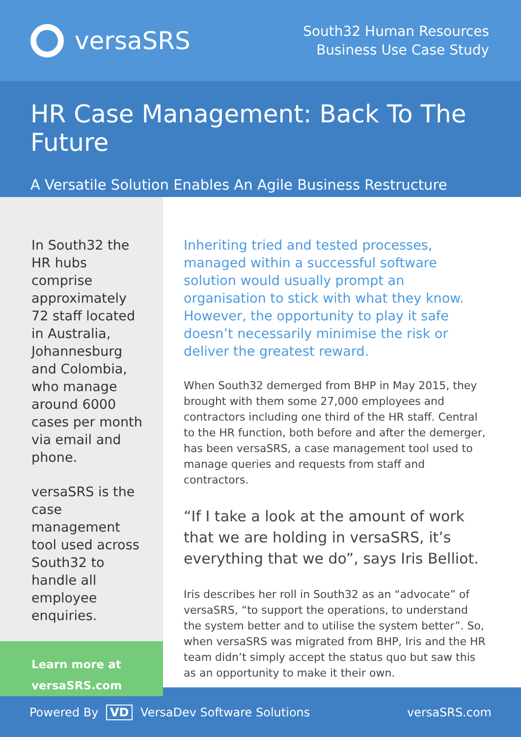versaSRS
South32 Human Resources
Business Use Case Study
HR Case Management: Back To The Future
A Versatile Solution Enables An Agile Business Restructure
In South32 the HR hubs comprise approximately 72 staff located in Australia, Johannesburg and Colombia, who manage around 6000 cases per month via email and phone.
versaSRS is the case management tool used across South32 to handle all employee enquiries.
Learn more at
versaSRS.com
Inheriting tried and tested processes, managed within a successful software solution would usually prompt an organisation to stick with what they know. However, the opportunity to play it safe doesn’t necessarily minimise the risk or deliver the greatest reward.
When South32 demerged from BHP in May 2015, they brought with them some 27,000 employees and contractors including one third of the HR staff. Central to the HR function, both before and after the demerger, has been versaSRS, a case management tool used to manage queries and requests from staff and contractors.
“If I take a look at the amount of work that we are holding in versaSRS, it’s everything that we do”, says Iris Belliot.
Iris describes her roll in South32 as an “advocate” of versaSRS, “to support the operations, to understand the system better and to utilise the system better”. So, when versaSRS was migrated from BHP, Iris and the HR team didn’t simply accept the status quo but saw this as an opportunity to make it their own.
Powered By VD VersaDev Software Solutions
versaSRS.com